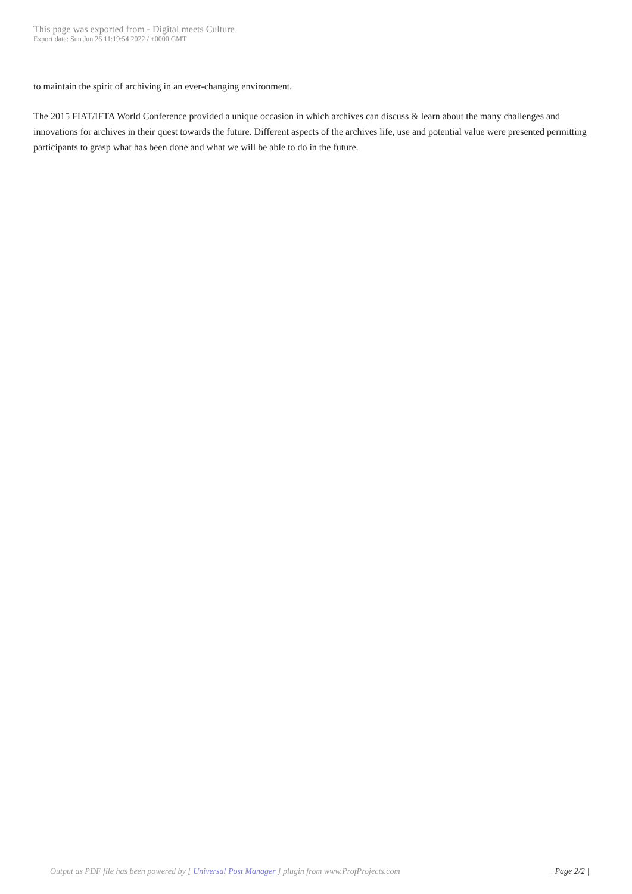This page was exported from - Digital meets Culture
Export date: Sun Jun 26 11:19:54 2022 / +0000 GMT
to maintain the spirit of archiving in an ever-changing environment.
The 2015 FIAT/IFTA World Conference provided a unique occasion in which archives can discuss & learn about the many challenges and innovations for archives in their quest towards the future. Different aspects of the archives life, use and potential value were presented permitting participants to grasp what has been done and what we will be able to do in the future.
Output as PDF file has been powered by [ Universal Post Manager ] plugin from www.ProfProjects.com | Page 2/2 |